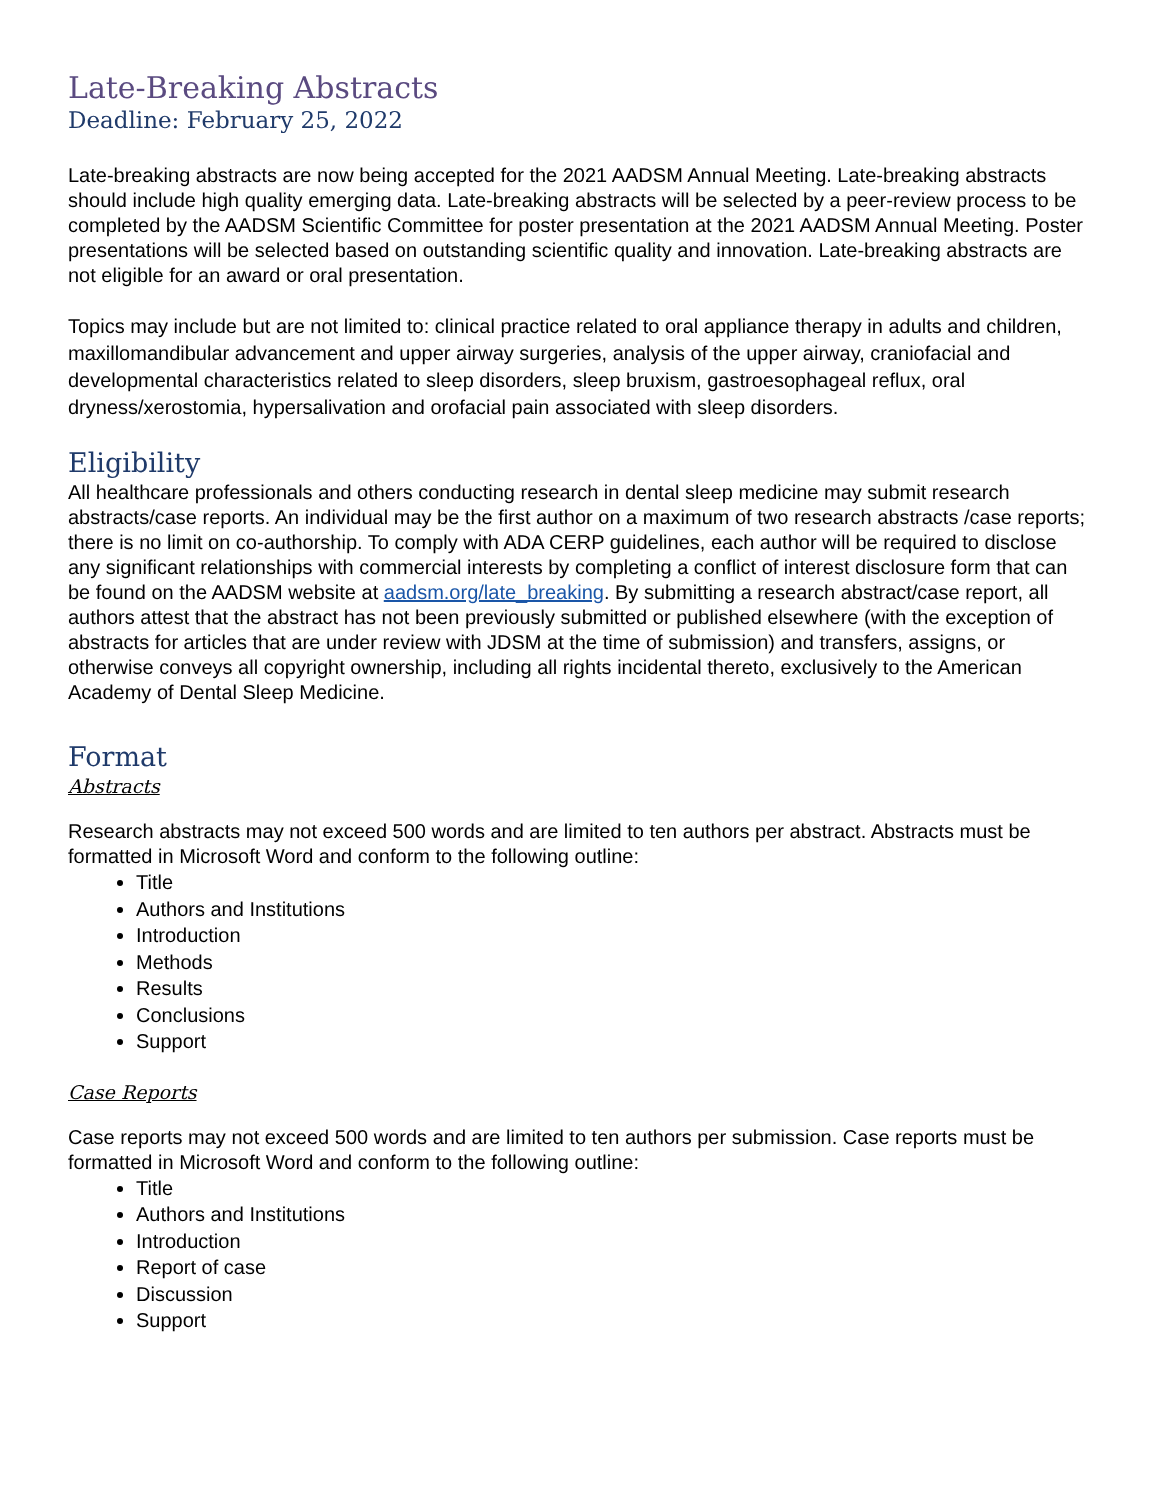Late-Breaking Abstracts
Deadline: February 25, 2022
Late-breaking abstracts are now being accepted for the 2021 AADSM Annual Meeting. Late-breaking abstracts should include high quality emerging data. Late-breaking abstracts will be selected by a peer-review process to be completed by the AADSM Scientific Committee for poster presentation at the 2021 AADSM Annual Meeting. Poster presentations will be selected based on outstanding scientific quality and innovation. Late-breaking abstracts are not eligible for an award or oral presentation.
Topics may include but are not limited to: clinical practice related to oral appliance therapy in adults and children, maxillomandibular advancement and upper airway surgeries, analysis of the upper airway, craniofacial and developmental characteristics related to sleep disorders, sleep bruxism, gastroesophageal reflux, oral dryness/xerostomia, hypersalivation and orofacial pain associated with sleep disorders.
Eligibility
All healthcare professionals and others conducting research in dental sleep medicine may submit research abstracts/case reports. An individual may be the first author on a maximum of two research abstracts /case reports; there is no limit on co-authorship. To comply with ADA CERP guidelines, each author will be required to disclose any significant relationships with commercial interests by completing a conflict of interest disclosure form that can be found on the AADSM website at aadsm.org/late_breaking. By submitting a research abstract/case report, all authors attest that the abstract has not been previously submitted or published elsewhere (with the exception of abstracts for articles that are under review with JDSM at the time of submission) and transfers, assigns, or otherwise conveys all copyright ownership, including all rights incidental thereto, exclusively to the American Academy of Dental Sleep Medicine.
Format
Abstracts
Research abstracts may not exceed 500 words and are limited to ten authors per abstract. Abstracts must be formatted in Microsoft Word and conform to the following outline:
Title
Authors and Institutions
Introduction
Methods
Results
Conclusions
Support
Case Reports
Case reports may not exceed 500 words and are limited to ten authors per submission. Case reports must be formatted in Microsoft Word and conform to the following outline:
Title
Authors and Institutions
Introduction
Report of case
Discussion
Support